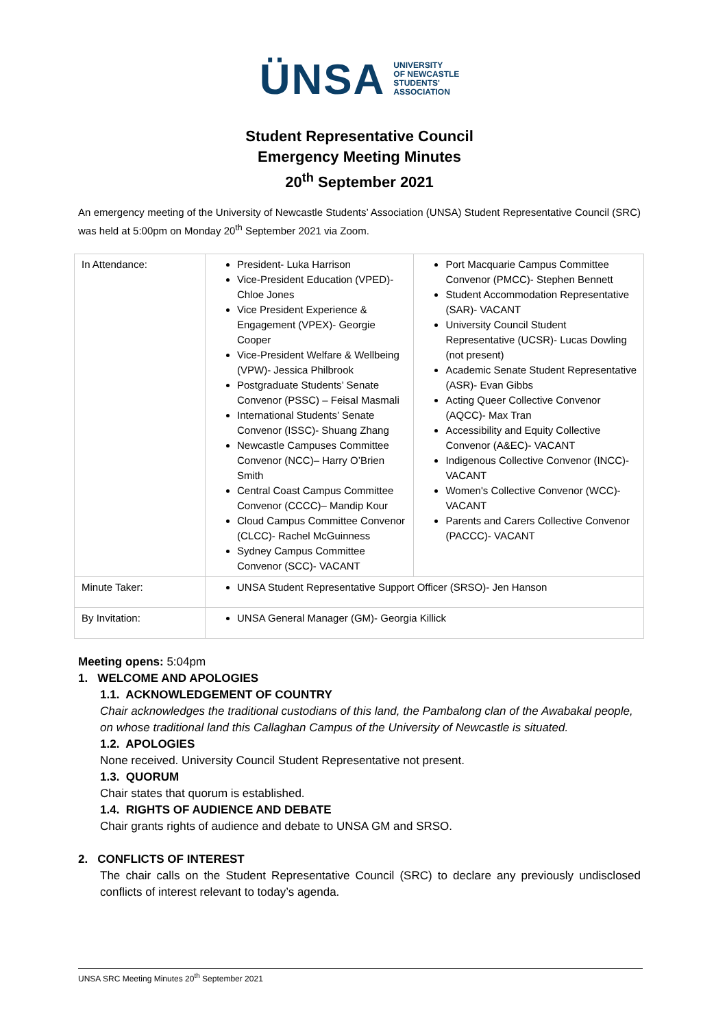ÜNSA UNIVERSITY
OF NEWCASTLE
STUDENTS'
ASSOCIATION
Student Representative Council
Emergency Meeting Minutes
20<sup>th</sup> September 2021
An emergency meeting of the University of Newcastle Students’ Association (UNSA) Student Representative Council (SRC) was held at 5:00pm on Monday 20<sup>th</sup> September 2021 via Zoom.
| In Attendance: | President- Luka Harrison Vice-President Education (VPED)- Chloe Jones Vice President Experience & Engagement (VPEX)- Georgie Cooper Vice-President Welfare & Wellbeing (VPW)- Jessica Philbrook Postgraduate Students’ Senate Convenor (PSSC) – Feisal Masmali International Students’ Senate Convenor (ISSC)- Shuang Zhang Newcastle Campuses Committee Convenor (NCC)– Harry O’Brien Smith Central Coast Campus Committee Convenor (CCCC)– Mandip Kour Cloud Campus Committee Convenor (CLCC)- Rachel McGuinness Sydney Campus Committee Convenor (SCC)- VACANT | Port Macquarie Campus Committee Convenor (PMCC)- Stephen Bennett Student Accommodation Representative (SAR)- VACANT University Council Student Representative (UCSR)- Lucas Dowling (not present) Academic Senate Student Representative (ASR)- Evan Gibbs Acting Queer Collective Convenor (AQCC)- Max Tran Accessibility and Equity Collective Convenor (A&EC)- VACANT Indigenous Collective Convenor (INCC)- VACANT Women's Collective Convenor (WCC)- VACANT Parents and Carers Collective Convenor (PACCC)- VACANT |
| Minute Taker: | UNSA Student Representative Support Officer (SRSO)- Jen Hanson | |
| By Invitation: | UNSA General Manager (GM)- Georgia Killick | |
Meeting opens: 5:04pm
1. WELCOME AND APOLOGIES
1.1. ACKNOWLEDGEMENT OF COUNTRY
Chair acknowledges the traditional custodians of this land, the Pambalong clan of the Awabakal people, on whose traditional land this Callaghan Campus of the University of Newcastle is situated.
1.2. APOLOGIES
None received. University Council Student Representative not present.
1.3. QUORUM
Chair states that quorum is established.
1.4. RIGHTS OF AUDIENCE AND DEBATE
Chair grants rights of audience and debate to UNSA GM and SRSO.
2. CONFLICTS OF INTEREST
The chair calls on the Student Representative Council (SRC) to declare any previously undisclosed conflicts of interest relevant to today’s agenda.
UNSA SRC Meeting Minutes 20<sup>th</sup> September 2021